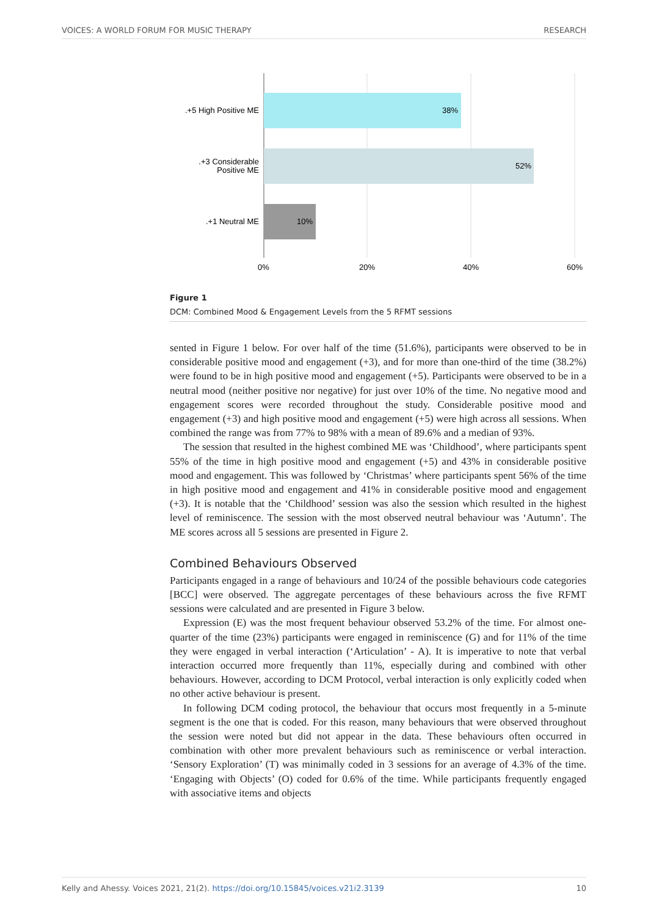VOICES: A WORLD FORUM FOR MUSIC THERAPY RESEARCH
38%
52%
10%
.+5 High Positive ME
.+3 Considerable
Positive ME
.+1 Neutral ME
0%
20%
40%
60%
Figure 1
DCM: Combined Mood & Engagement Levels from the 5 RFMT sessions
sented in Figure 1 below. For over half of the time (51.6%), participants were observed to be in considerable positive mood and engagement (+3), and for more than one-third of the time (38.2%) were found to be in high positive mood and engagement (+5). Participants were observed to be in a neutral mood (neither positive nor negative) for just over 10% of the time. No negative mood and engagement scores were recorded throughout the study. Considerable positive mood and engagement (+3) and high positive mood and engagement (+5) were high across all sessions. When combined the range was from 77% to 98% with a mean of 89.6% and a median of 93%.
The session that resulted in the highest combined ME was ‘Childhood’, where participants spent 55% of the time in high positive mood and engagement (+5) and 43% in considerable positive mood and engagement. This was followed by ‘Christmas’ where participants spent 56% of the time in high positive mood and engagement and 41% in considerable positive mood and engagement (+3). It is notable that the ‘Childhood’ session was also the session which resulted in the highest level of reminiscence. The session with the most observed neutral behaviour was ‘Autumn’. The ME scores across all 5 sessions are presented in Figure 2.
Combined Behaviours Observed
Participants engaged in a range of behaviours and 10/24 of the possible behaviours code categories [BCC] were observed. The aggregate percentages of these behaviours across the five RFMT sessions were calculated and are presented in Figure 3 below.
Expression (E) was the most frequent behaviour observed 53.2% of the time. For almost one-quarter of the time (23%) participants were engaged in reminiscence (G) and for 11% of the time they were engaged in verbal interaction (‘Articulation’ - A). It is imperative to note that verbal interaction occurred more frequently than 11%, especially during and combined with other behaviours. However, according to DCM Protocol, verbal interaction is only explicitly coded when no other active behaviour is present.
In following DCM coding protocol, the behaviour that occurs most frequently in a 5-minute segment is the one that is coded. For this reason, many behaviours that were observed throughout the session were noted but did not appear in the data. These behaviours often occurred in combination with other more prevalent behaviours such as reminiscence or verbal interaction. ‘Sensory Exploration’ (T) was minimally coded in 3 sessions for an average of 4.3% of the time. ‘Engaging with Objects’ (O) coded for 0.6% of the time. While participants frequently engaged with associative items and objects
Kelly and Ahessy. Voices 2021, 21(2). https://doi.org/10.15845/voices.v21i2.3139 10